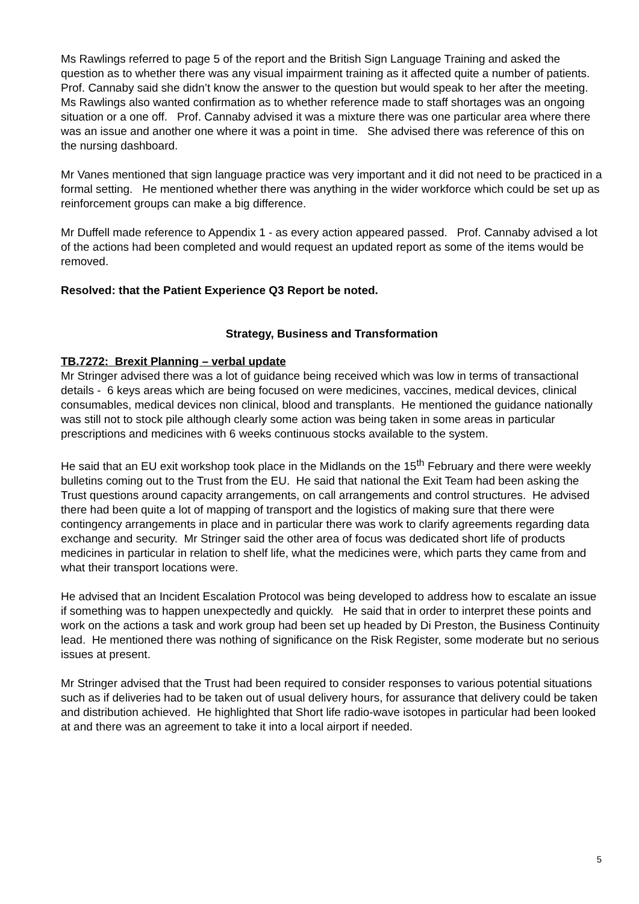Ms Rawlings referred to page 5 of the report and the British Sign Language Training and asked the question as to whether there was any visual impairment training as it affected quite a number of patients. Prof. Cannaby said she didn’t know the answer to the question but would speak to her after the meeting. Ms Rawlings also wanted confirmation as to whether reference made to staff shortages was an ongoing situation or a one off. Prof. Cannaby advised it was a mixture there was one particular area where there was an issue and another one where it was a point in time. She advised there was reference of this on the nursing dashboard.
Mr Vanes mentioned that sign language practice was very important and it did not need to be practiced in a formal setting. He mentioned whether there was anything in the wider workforce which could be set up as reinforcement groups can make a big difference.
Mr Duffell made reference to Appendix 1 - as every action appeared passed. Prof. Cannaby advised a lot of the actions had been completed and would request an updated report as some of the items would be removed.
Resolved: that the Patient Experience Q3 Report be noted.
Strategy, Business and Transformation
TB.7272: Brexit Planning – verbal update
Mr Stringer advised there was a lot of guidance being received which was low in terms of transactional details - 6 keys areas which are being focused on were medicines, vaccines, medical devices, clinical consumables, medical devices non clinical, blood and transplants. He mentioned the guidance nationally was still not to stock pile although clearly some action was being taken in some areas in particular prescriptions and medicines with 6 weeks continuous stocks available to the system.
He said that an EU exit workshop took place in the Midlands on the 15<sup>th</sup> February and there were weekly bulletins coming out to the Trust from the EU. He said that national the Exit Team had been asking the Trust questions around capacity arrangements, on call arrangements and control structures. He advised there had been quite a lot of mapping of transport and the logistics of making sure that there were contingency arrangements in place and in particular there was work to clarify agreements regarding data exchange and security. Mr Stringer said the other area of focus was dedicated short life of products medicines in particular in relation to shelf life, what the medicines were, which parts they came from and what their transport locations were.
He advised that an Incident Escalation Protocol was being developed to address how to escalate an issue if something was to happen unexpectedly and quickly. He said that in order to interpret these points and work on the actions a task and work group had been set up headed by Di Preston, the Business Continuity lead. He mentioned there was nothing of significance on the Risk Register, some moderate but no serious issues at present.
Mr Stringer advised that the Trust had been required to consider responses to various potential situations such as if deliveries had to be taken out of usual delivery hours, for assurance that delivery could be taken and distribution achieved. He highlighted that Short life radio-wave isotopes in particular had been looked at and there was an agreement to take it into a local airport if needed.
5